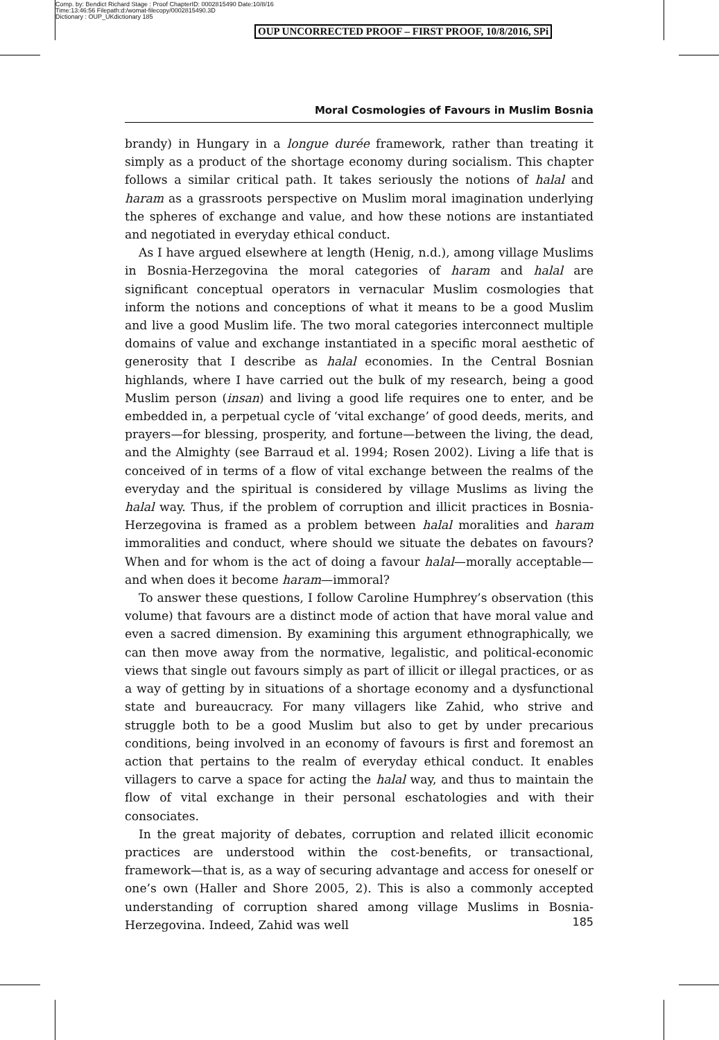Comp. by: Bendict Richard Stage : Proof ChapterID: 0002815490 Date:10/8/16
Time:13:46:56 Filepath:d:/womat-filecopy/0002815490.3D
Dictionary : OUP_UKdictionary 185
OUP UNCORRECTED PROOF – FIRST PROOF, 10/8/2016, SPi
Moral Cosmologies of Favours in Muslim Bosnia
brandy) in Hungary in a longue durée framework, rather than treating it simply as a product of the shortage economy during socialism. This chapter follows a similar critical path. It takes seriously the notions of halal and haram as a grassroots perspective on Muslim moral imagination underlying the spheres of exchange and value, and how these notions are instantiated and negotiated in everyday ethical conduct.
As I have argued elsewhere at length (Henig, n.d.), among village Muslims in Bosnia-Herzegovina the moral categories of haram and halal are significant conceptual operators in vernacular Muslim cosmologies that inform the notions and conceptions of what it means to be a good Muslim and live a good Muslim life. The two moral categories interconnect multiple domains of value and exchange instantiated in a specific moral aesthetic of generosity that I describe as halal economies. In the Central Bosnian highlands, where I have carried out the bulk of my research, being a good Muslim person (insan) and living a good life requires one to enter, and be embedded in, a perpetual cycle of ‘vital exchange’ of good deeds, merits, and prayers—for blessing, prosperity, and fortune—between the living, the dead, and the Almighty (see Barraud et al. 1994; Rosen 2002). Living a life that is conceived of in terms of a flow of vital exchange between the realms of the everyday and the spiritual is considered by village Muslims as living the halal way. Thus, if the problem of corruption and illicit practices in Bosnia-Herzegovina is framed as a problem between halal moralities and haram immoralities and conduct, where should we situate the debates on favours? When and for whom is the act of doing a favour halal—morally acceptable—and when does it become haram—immoral?
To answer these questions, I follow Caroline Humphrey’s observation (this volume) that favours are a distinct mode of action that have moral value and even a sacred dimension. By examining this argument ethnographically, we can then move away from the normative, legalistic, and political-economic views that single out favours simply as part of illicit or illegal practices, or as a way of getting by in situations of a shortage economy and a dysfunctional state and bureaucracy. For many villagers like Zahid, who strive and struggle both to be a good Muslim but also to get by under precarious conditions, being involved in an economy of favours is first and foremost an action that pertains to the realm of everyday ethical conduct. It enables villagers to carve a space for acting the halal way, and thus to maintain the flow of vital exchange in their personal eschatologies and with their consociates.
In the great majority of debates, corruption and related illicit economic practices are understood within the cost-benefits, or transactional, framework—that is, as a way of securing advantage and access for oneself or one’s own (Haller and Shore 2005, 2). This is also a commonly accepted understanding of corruption shared among village Muslims in Bosnia-Herzegovina. Indeed, Zahid was well
185